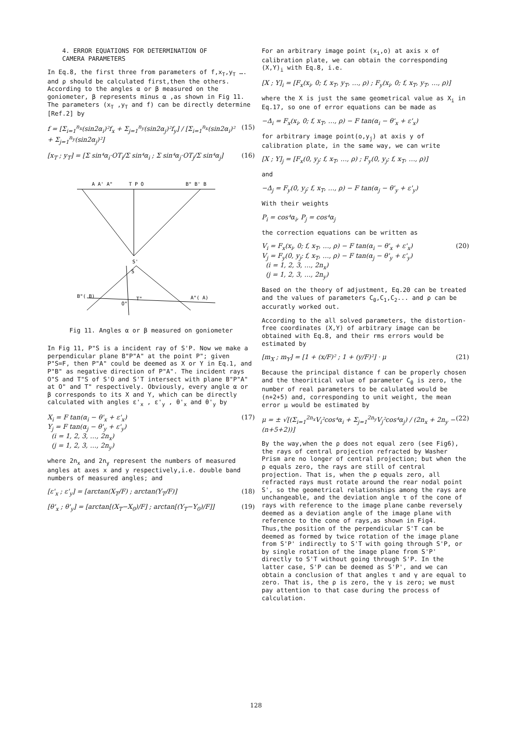4. ERROR EQUATIONS FOR DETERMINATION OF
CAMERA PARAMETERS
In Eq.8, the first three from parameters of f,x<sub>T</sub>,y<sub>T</sub> …. and ρ should be calculated first,then the others. According to the angles α or β measured on the goniometer, β represents minus α ,as shown in Fig 11. The parameters (x<sub>T</sub> ,y<sub>T</sub> and f) can be directly determine [Ref.2] by
f = [Σ<sub>i=1</sub><sup>n<sub>x</sub></sup>(sin2α<sub>i</sub>)²f<sub>x</sub> + Σ<sub>j=1</sub><sup>n<sub>y</sub></sup>(sin2α<sub>j</sub>)²f<sub>y</sub>] / [Σ<sub>i=1</sub><sup>n<sub>x</sub></sup>(sin2α<sub>i</sub>)² + Σ<sub>j=1</sub><sup>n<sub>y</sub></sup>(sin2α<sub>j</sub>)²] (15)
[x<sub>T</sub> ; y<sub>T</sub>] = [Σ sin⁴α<sub>i</sub>·OT<sub>i</sub>/Σ sin⁴α<sub>i</sub> ; Σ sin⁴α<sub>j</sub>·OT<sub>j</sub>/Σ sin⁴α<sub>j</sub>] (16)
A A' A"
T P O
B" B' B
S'
S
B"( B)
A"( A)
O"
T"
Fig 11. Angles α or β measured on goniometer
In Fig 11, P"S is a incident ray of S'P. Now we make a perpendicular plane B"P"A" at the point P"; given P"S=F, then P"A" could be deemed as X or Y in Eq.1, and P"B" as negative direction of P"A". The incident rays O"S and T"S of S'O and S'T intersect with plane B"P"A" at O" and T" respectively. Obviously, every angle α or β corresponds to its X and Y, which can be directly calculated with angles ε'<sub>x</sub> , ε'<sub>y</sub> , θ'<sub>x</sub> and θ'<sub>y</sub> by
X<sub>i</sub> = F tan(α<sub>i</sub> − θ'<sub>x</sub> + ε'<sub>x</sub>)
Y<sub>j</sub> = F tan(α<sub>j</sub> − θ'<sub>y</sub> + ε'<sub>y</sub>)
(i = 1, 2, 3, …, 2n<sub>x</sub>)
(j = 1, 2, 3, …, 2n<sub>y</sub>) (17)
where 2n<sub>x</sub> and 2n<sub>y</sub> represent the numbers of measured angles at axes x and y respectively,i.e. double band numbers of measured angles; and
[ε'<sub>x</sub> ; ε'<sub>y</sub>] = [arctan(X<sub>T</sub>/F) ; arctan(Y<sub>T</sub>/F)] (18)
[θ'<sub>x</sub> ; θ'<sub>y</sub>] = [arctan[(X<sub>T</sub>−X<sub>0</sub>)/F] ; arctan[(Y<sub>T</sub>−Y<sub>0</sub>)/F]] (19)
For an arbitrary image point (x<sub>i</sub>,o) at axis x of calibration plate, we can obtain the corresponding (X,Y)<sub>i</sub> with Eq.8, i.e.
[X ; Y]<sub>i</sub> = [F<sub>x</sub>(x<sub>i</sub>, 0; f, x<sub>T</sub>, y<sub>T</sub>, …, ρ) ; F<sub>y</sub>(x<sub>i</sub>, 0; f, x<sub>T</sub>, y<sub>T</sub>, …, ρ)]
where the X is just the same geometrical value as X<sub>i</sub> in Eq.17, so one of error equations can be made as
−Δ<sub>i</sub> = F<sub>x</sub>(x<sub>i</sub>, 0; f, x<sub>T</sub>, …, ρ) − F tan(α<sub>i</sub> − θ'<sub>x</sub> + ε'<sub>x</sub>)
for arbitrary image point(o,y<sub>j</sub>) at axis y of calibration plate, in the same way, we can write
[X ; Y]<sub>j</sub> = [F<sub>x</sub>(0, y<sub>j</sub>; f, x<sub>T</sub>, …, ρ) ; F<sub>y</sub>(0, y<sub>j</sub>; f, x<sub>T</sub>, …, ρ)]
and
−Δ<sub>j</sub> = F<sub>y</sub>(0, y<sub>j</sub>; f, x<sub>T</sub>, …, ρ) − F tan(α<sub>j</sub> − θ'<sub>y</sub> + ε'<sub>y</sub>)
With their weights
P<sub>i</sub> = cos⁴α<sub>i</sub>, P<sub>j</sub> = cos⁴α<sub>j</sub>
the correction equations can be written as
V<sub>i</sub> = F<sub>x</sub>(x<sub>i</sub>, 0; f, x<sub>T</sub>, …, ρ) − F tan(α<sub>i</sub> − θ'<sub>x</sub> + ε'<sub>x</sub>)
V<sub>j</sub> = F<sub>y</sub>(0, y<sub>j</sub>; f, x<sub>T</sub>, …, ρ) − F tan(α<sub>j</sub> − θ'<sub>y</sub> + ε'<sub>y</sub>)
(i = 1, 2, 3, …, 2n<sub>x</sub>)
(j = 1, 2, 3, …, 2n<sub>y</sub>) (20)
Based on the theory of adjustment, Eq.20 can be treated and the values of parameters C<sub>0</sub>,C<sub>1</sub>,C<sub>2</sub>... and ρ can be accuratly worked out.
According to the all solved parameters, the distortion-free coordinates (X,Y) of arbitrary image can be obtained with Eq.8, and their rms errors would be estimated by
[m<sub>X</sub> ; m<sub>Y</sub>] = [1 + (x/F)² ; 1 + (y/F)²] · μ (21)
Because the principal distance f can be properly chosen and the theoritical value of parameter C<sub>0</sub> is zero, the number of real parameters to be calulated would be (n+2+5) and, corresponding to unit weight, the mean error μ would be estimated by
μ = ± √[(Σ<sub>i=1</sub><sup>2n<sub>x</sub></sup>V<sub>i</sub>²cos⁴α<sub>i</sub> + Σ<sub>j=1</sub><sup>2n<sub>y</sub></sup>V<sub>j</sub>²cos⁴α<sub>j</sub>) / (2n<sub>x</sub> + 2n<sub>y</sub> − (n+5+2))] (22)
By the way,when the ρ does not equal zero (see Fig6), the rays of central projection refracted by Washer Prism are no longer of central projection; but when the ρ equals zero, the rays are still of central projection. That is, when the ρ equals zero, all refracted rays must rotate around the rear nodal point S', so the geometrical relationships among the rays are unchangeable, and the deviation angle τ of the cone of rays with reference to the image plane canbe reversely deemed as a deviation angle of the image plane with reference to the cone of rays,as shown in Fig4. Thus,the position of the perpendicular S'T can be deemed as formed by twice rotation of the image plane from S'P' indirectly to S'T with going through S'P, or by single rotation of the image plane from S'P' directly to S'T without going through S'P. In the latter case, S'P can be deemed as S'P', and we can obtain a conclusion of that angles τ and γ are equal to zero. That is, the ρ is zero, the γ is zero; we must pay attention to that case during the process of calculation.
128